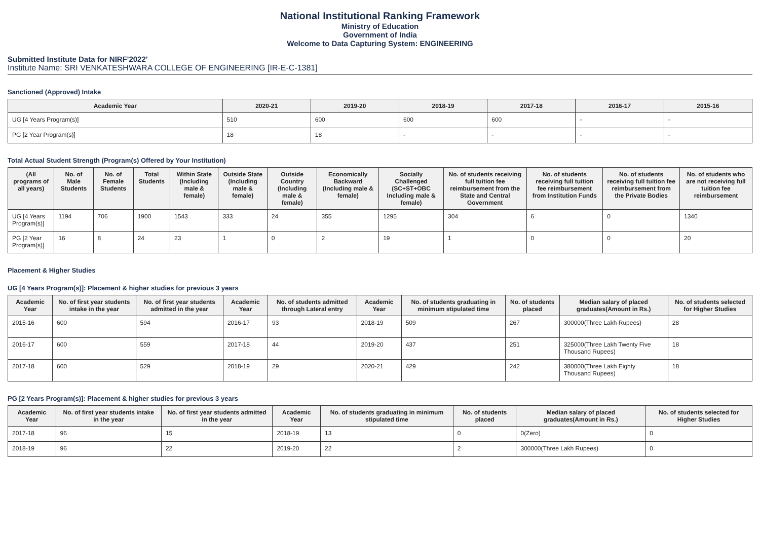National Institutional Ranking Framework
Ministry of Education
Government of India
Welcome to Data Capturing System: ENGINEERING
Submitted Institute Data for NIRF'2022'
Institute Name: SRI VENKATESHWARA COLLEGE OF ENGINEERING [IR-E-C-1381]
Sanctioned (Approved) Intake
| Academic Year | 2020-21 | 2019-20 | 2018-19 | 2017-18 | 2016-17 | 2015-16 |
| --- | --- | --- | --- | --- | --- | --- |
| UG [4 Years Program(s)] | 510 | 600 | 600 | 600 | - | - |
| PG [2 Year Program(s)] | 18 | 18 | - | - | - | - |
Total Actual Student Strength (Program(s) Offered by Your Institution)
| (All programs of all years) | No. of Male Students | No. of Female Students | Total Students | Within State (Including male & female) | Outside State (Including male & female) | Outside Country (Including male & female) | Economically Backward (Including male & female) | Socially Challenged (SC+ST+OBC Including male & female) | No. of students receiving full tuition fee reimbursement from the State and Central Government | No. of students receiving full tuition fee reimbursement from Institution Funds | No. of students receiving full tuition fee reimbursement from the Private Bodies | No. of students who are not receiving full tuition fee reimbursement |
| --- | --- | --- | --- | --- | --- | --- | --- | --- | --- | --- | --- | --- |
| UG [4 Years Program(s)] | 1194 | 706 | 1900 | 1543 | 333 | 24 | 355 | 1295 | 304 | 6 | 0 | 1340 |
| PG [2 Year Program(s)] | 16 | 8 | 24 | 23 | 1 | 0 | 2 | 19 | 1 | 0 | 0 | 20 |
Placement & Higher Studies
UG [4 Years Program(s)]: Placement & higher studies for previous 3 years
| Academic Year | No. of first year students intake in the year | No. of first year students admitted in the year | Academic Year | No. of students admitted through Lateral entry | Academic Year | No. of students graduating in minimum stipulated time | No. of students placed | Median salary of placed graduates(Amount in Rs.) | No. of students selected for Higher Studies |
| --- | --- | --- | --- | --- | --- | --- | --- | --- | --- |
| 2015-16 | 600 | 594 | 2016-17 | 93 | 2018-19 | 509 | 267 | 300000(Three Lakh Rupees) | 28 |
| 2016-17 | 600 | 559 | 2017-18 | 44 | 2019-20 | 437 | 251 | 325000(Three Lakh Twenty Five Thousand Rupees) | 18 |
| 2017-18 | 600 | 529 | 2018-19 | 29 | 2020-21 | 429 | 242 | 380000(Three Lakh Eighty Thousand Rupees) | 18 |
PG [2 Years Program(s)]: Placement & higher studies for previous 3 years
| Academic Year | No. of first year students intake in the year | No. of first year students admitted in the year | Academic Year | No. of students graduating in minimum stipulated time | No. of students placed | Median salary of placed graduates(Amount in Rs.) | No. of students selected for Higher Studies |
| --- | --- | --- | --- | --- | --- | --- | --- |
| 2017-18 | 96 | 15 | 2018-19 | 13 | 0 | 0(Zero) | 0 |
| 2018-19 | 96 | 22 | 2019-20 | 22 | 2 | 300000(Three Lakh Rupees) | 0 |